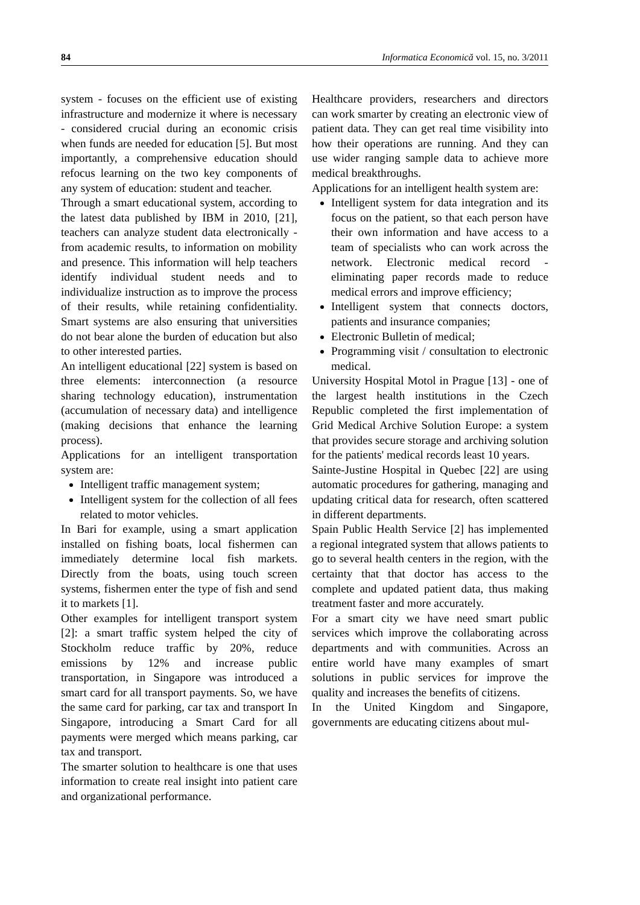84 Informatica Economică vol. 15, no. 3/2011
system - focuses on the efficient use of existing infrastructure and modernize it where is necessary - considered crucial during an economic crisis when funds are needed for education [5]. But most importantly, a comprehensive education should refocus learning on the two key components of any system of education: student and teacher.
Through a smart educational system, according to the latest data published by IBM in 2010, [21], teachers can analyze student data electronically - from academic results, to information on mobility and presence. This information will help teachers identify individual student needs and to individualize instruction as to improve the process of their results, while retaining confidentiality. Smart systems are also ensuring that universities do not bear alone the burden of education but also to other interested parties.
An intelligent educational [22] system is based on three elements: interconnection (a resource sharing technology education), instrumentation (accumulation of necessary data) and intelligence (making decisions that enhance the learning process).
Applications for an intelligent transportation system are:
Intelligent traffic management system;
Intelligent system for the collection of all fees related to motor vehicles.
In Bari for example, using a smart application installed on fishing boats, local fishermen can immediately determine local fish markets. Directly from the boats, using touch screen systems, fishermen enter the type of fish and send it to markets [1].
Other examples for intelligent transport system [2]: a smart traffic system helped the city of Stockholm reduce traffic by 20%, reduce emissions by 12% and increase public transportation, in Singapore was introduced a smart card for all transport payments. So, we have the same card for parking, car tax and transport In Singapore, introducing a Smart Card for all payments were merged which means parking, car tax and transport.
The smarter solution to healthcare is one that uses information to create real insight into patient care and organizational performance.
Healthcare providers, researchers and directors can work smarter by creating an electronic view of patient data. They can get real time visibility into how their operations are running. And they can use wider ranging sample data to achieve more medical breakthroughs.
Applications for an intelligent health system are:
Intelligent system for data integration and its focus on the patient, so that each person have their own information and have access to a team of specialists who can work across the network. Electronic medical record - eliminating paper records made to reduce medical errors and improve efficiency;
Intelligent system that connects doctors, patients and insurance companies;
Electronic Bulletin of medical;
Programming visit / consultation to electronic medical.
University Hospital Motol in Prague [13] - one of the largest health institutions in the Czech Republic completed the first implementation of Grid Medical Archive Solution Europe: a system that provides secure storage and archiving solution for the patients' medical records least 10 years.
Sainte-Justine Hospital in Quebec [22] are using automatic procedures for gathering, managing and updating critical data for research, often scattered in different departments.
Spain Public Health Service [2] has implemented a regional integrated system that allows patients to go to several health centers in the region, with the certainty that that doctor has access to the complete and updated patient data, thus making treatment faster and more accurately.
For a smart city we have need smart public services which improve the collaborating across departments and with communities. Across an entire world have many examples of smart solutions in public services for improve the quality and increases the benefits of citizens.
In the United Kingdom and Singapore, governments are educating citizens about mul-